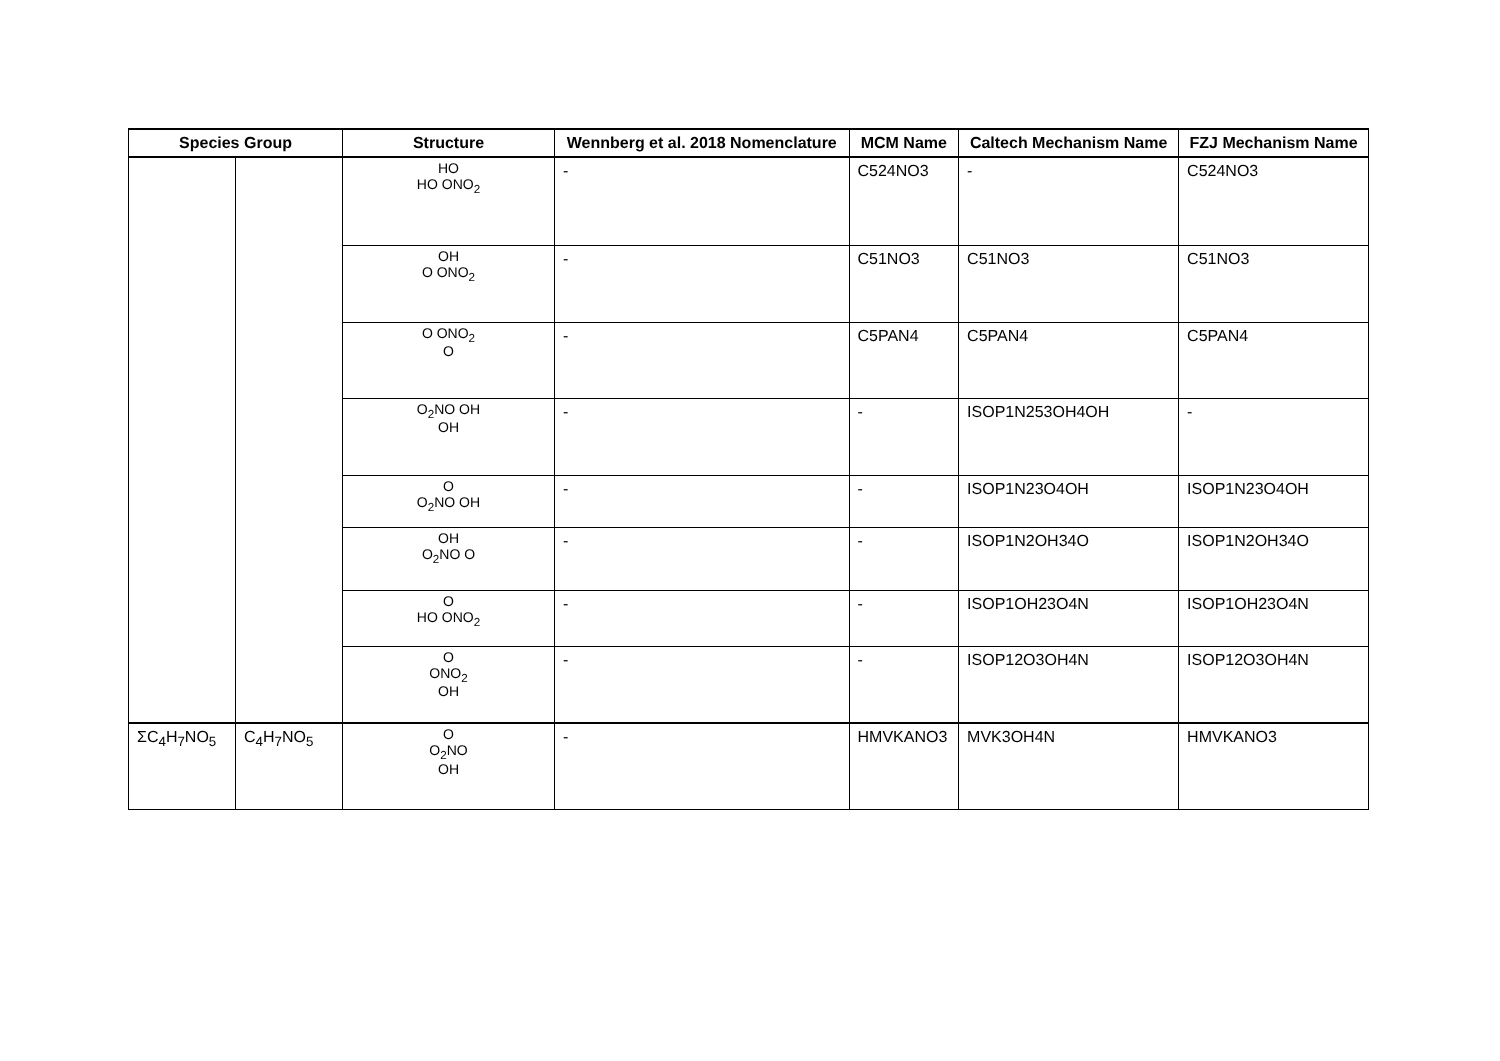| Species Group | | Structure | Wennberg et al. 2018 Nomenclature | MCM Name | Caltech Mechanism Name | FZJ Mechanism Name |
| --- | --- | --- | --- | --- | --- | --- |
| | | HO HO ONO<sub>2</sub> | - | C524NO3 | - | C524NO3 |
| | | OH O ONO<sub>2</sub> | - | C51NO3 | C51NO3 | C51NO3 |
| | | O ONO<sub>2</sub> O | - | C5PAN4 | C5PAN4 | C5PAN4 |
| | | O<sub>2</sub>NO OH OH | - | - | ISOP1N253OH4OH | - |
| | | O O<sub>2</sub>NO OH | - | - | ISOP1N23O4OH | ISOP1N23O4OH |
| | | OH O<sub>2</sub>NO O | - | - | ISOP1N2OH34O | ISOP1N2OH34O |
| | | O HO ONO<sub>2</sub> | - | - | ISOP1OH23O4N | ISOP1OH23O4N |
| | | O ONO<sub>2</sub> OH | - | - | ISOP12O3OH4N | ISOP12O3OH4N |
| ΣC<sub>4</sub>H<sub>7</sub>NO<sub>5</sub> | C<sub>4</sub>H<sub>7</sub>NO<sub>5</sub> | O O<sub>2</sub>NO OH | - | HMVKANO3 | MVK3OH4N | HMVKANO3 |